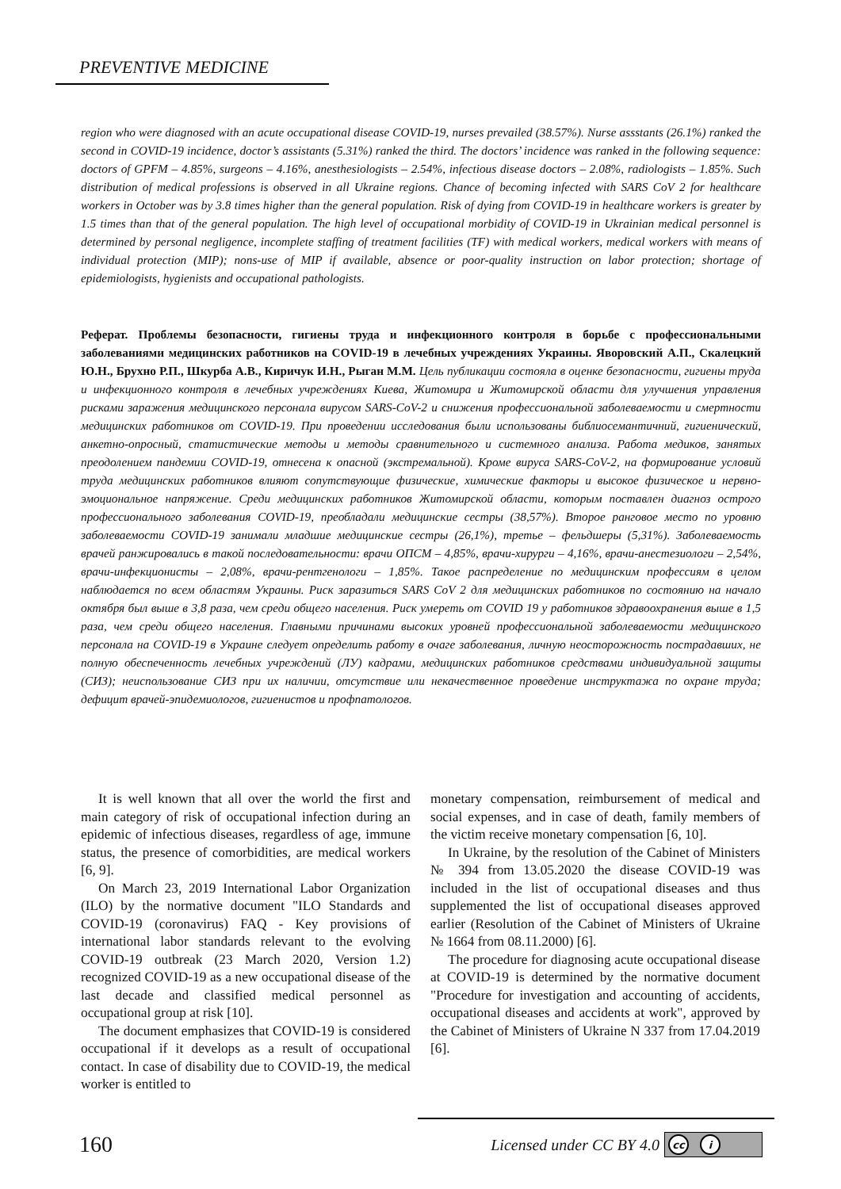PREVENTIVE MEDICINE
region who were diagnosed with an acute occupational disease COVID-19, nurses prevailed (38.57%). Nurse assstants (26.1%) ranked the second in COVID-19 incidence, doctor’s assistants (5.31%) ranked the third. The doctors’ incidence was ranked in the following sequence: doctors of GPFM – 4.85%, surgeons – 4.16%, anesthesiologists – 2.54%, infectious disease doctors – 2.08%, radiologists – 1.85%. Such distribution of medical professions is observed in all Ukraine regions. Chance of becoming infected with SARS CoV 2 for healthcare workers in October was by 3.8 times higher than the general population. Risk of dying from COVID-19 in healthcare workers is greater by 1.5 times than that of the general population. The high level of occupational morbidity of COVID-19 in Ukrainian medical personnel is determined by personal negligence, incomplete staffing of treatment facilities (TF) with medical workers, medical workers with means of individual protection (MIP); nons-use of MIP if available, absence or poor-quality instruction on labor protection; shortage of epidemiologists, hygienists and occupational pathologists.
Реферат. Проблемы безопасности, гигиены труда и инфекционного контроля в борьбе с профессиональными заболеваниями медицинских работников на COVID-19 в лечебных учреждениях Украины. Яворовский А.П., Скалецкий Ю.Н., Брухно Р.П., Шкурба А.В., Киричук И.Н., Рыган М.М. Цель публикации состояла в оценке безопасности, гигиены труда и инфекционного контроля в лечебных учреждениях Киева, Житомира и Житомирской области для улучшения управления рисками заражения медицинского персонала вирусом SARS-CoV-2 и снижения профессиональной заболеваемости и смертности медицинских работников от COVID-19. При проведении исследования были использованы библиосемантичний, гигиенический, анкетно-опросный, статистические методы и методы сравнительного и системного анализа. Работа медиков, занятых преодолением пандемии COVID-19, отнесена к опасной (экстремальной). Кроме вируса SARS-CoV-2, на формирование условий труда медицинских работников влияют сопутствующие физические, химические факторы и высокое физическое и нервно-эмоциональное напряжение. Среди медицинских работников Житомирской области, которым поставлен диагноз острого профессионального заболевания COVID-19, преобладали медицинские сестры (38,57%). Второе ранговое место по уровню заболеваемости COVID-19 занимали младшие медицинские сестры (26,1%), третье – фельдшеры (5,31%). Заболеваемость врачей ранжировались в такой последовательности: врачи ОПСМ – 4,85%, врачи-хирурги – 4,16%, врачи-анестезиологи – 2,54%, врачи-инфекционисты – 2,08%, врачи-рентгенологи – 1,85%. Такое распределение по медицинским профессиям в целом наблюдается по всем областям Украины. Риск заразиться SARS CoV 2 для медицинских работников по состоянию на начало октября был выше в 3,8 раза, чем среди общего населения. Риск умереть от COVID 19 у работников здравоохранения выше в 1,5 раза, чем среди общего населения. Главными причинами высоких уровней профессиональной заболеваемости медицинского персонала на COVID-19 в Украине следует определить работу в очаге заболевания, личную неосторожность пострадавших, не полную обеспеченность лечебных учреждений (ЛУ) кадрами, медицинских работников средствами индивидуальной защиты (СИЗ); неиспользование СИЗ при их наличии, отсутствие или некачественное проведение инструктажа по охране труда; дефицит врачей-эпидемиологов, гигиенистов и профпатологов.
It is well known that all over the world the first and main category of risk of occupational infection during an epidemic of infectious diseases, regardless of age, immune status, the presence of comorbidities, are medical workers [6, 9].
On March 23, 2019 International Labor Organization (ILO) by the normative document "ILO Standards and COVID-19 (coronavirus) FAQ - Key provisions of international labor standards relevant to the evolving COVID-19 outbreak (23 March 2020, Version 1.2) recognized COVID-19 as a new occupational disease of the last decade and classified medical personnel as occupational group at risk [10].
The document emphasizes that COVID-19 is considered occupational if it develops as a result of occupational contact. In case of disability due to COVID-19, the medical worker is entitled to
monetary compensation, reimbursement of medical and social expenses, and in case of death, family members of the victim receive monetary compensation [6, 10].
In Ukraine, by the resolution of the Cabinet of Ministers № 394 from 13.05.2020 the disease COVID-19 was included in the list of occupational diseases and thus supplemented the list of occupational diseases approved earlier (Resolution of the Cabinet of Ministers of Ukraine № 1664 from 08.11.2000) [6].
The procedure for diagnosing acute occupational disease at COVID-19 is determined by the normative document "Procedure for investigation and accounting of accidents, occupational diseases and accidents at work", approved by the Cabinet of Ministers of Ukraine N 337 from 17.04.2019 [6].
160
Licensed under CC BY 4.0 cc i